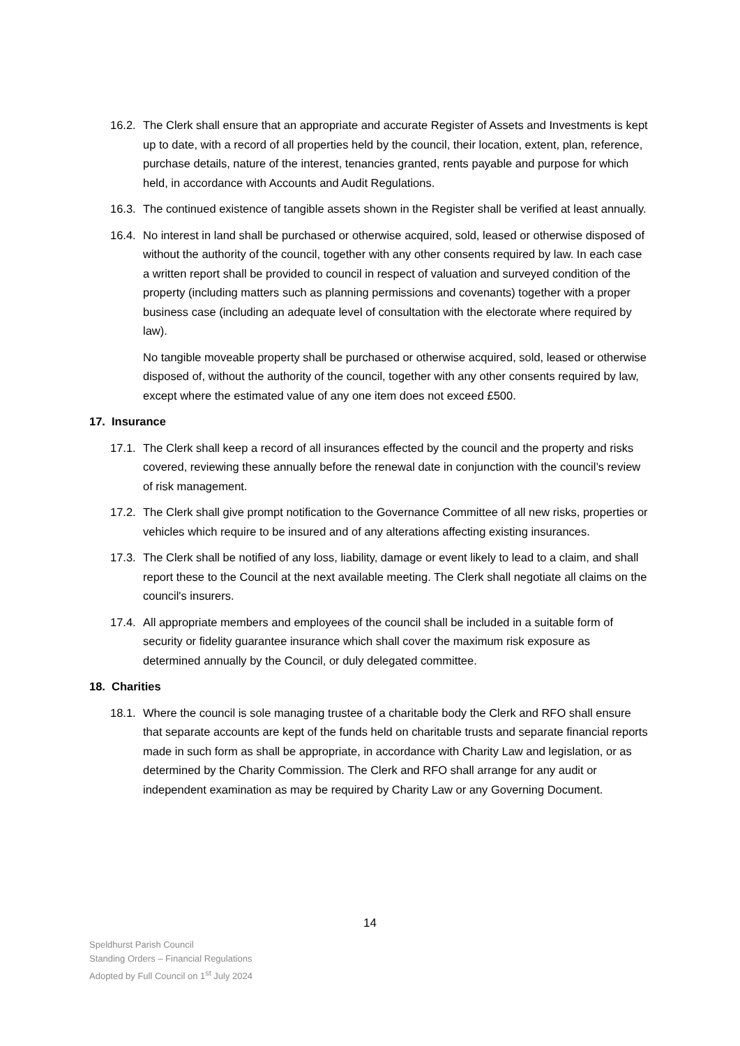16.2. The Clerk shall ensure that an appropriate and accurate Register of Assets and Investments is kept up to date, with a record of all properties held by the council, their location, extent, plan, reference, purchase details, nature of the interest, tenancies granted, rents payable and purpose for which held, in accordance with Accounts and Audit Regulations.
16.3. The continued existence of tangible assets shown in the Register shall be verified at least annually.
16.4. No interest in land shall be purchased or otherwise acquired, sold, leased or otherwise disposed of without the authority of the council, together with any other consents required by law. In each case a written report shall be provided to council in respect of valuation and surveyed condition of the property (including matters such as planning permissions and covenants) together with a proper business case (including an adequate level of consultation with the electorate where required by law).
No tangible moveable property shall be purchased or otherwise acquired, sold, leased or otherwise disposed of, without the authority of the council, together with any other consents required by law, except where the estimated value of any one item does not exceed £500.
17. Insurance
17.1. The Clerk shall keep a record of all insurances effected by the council and the property and risks covered, reviewing these annually before the renewal date in conjunction with the council’s review of risk management.
17.2. The Clerk shall give prompt notification to the Governance Committee of all new risks, properties or vehicles which require to be insured and of any alterations affecting existing insurances.
17.3. The Clerk shall be notified of any loss, liability, damage or event likely to lead to a claim, and shall report these to the Council at the next available meeting. The Clerk shall negotiate all claims on the council's insurers.
17.4. All appropriate members and employees of the council shall be included in a suitable form of security or fidelity guarantee insurance which shall cover the maximum risk exposure as determined annually by the Council, or duly delegated committee.
18. Charities
18.1. Where the council is sole managing trustee of a charitable body the Clerk and RFO shall ensure that separate accounts are kept of the funds held on charitable trusts and separate financial reports made in such form as shall be appropriate, in accordance with Charity Law and legislation, or as determined by the Charity Commission. The Clerk and RFO shall arrange for any audit or independent examination as may be required by Charity Law or any Governing Document.
14
Speldhurst Parish Council
Standing Orders – Financial Regulations
Adopted by Full Council on 1<sup>st</sup> July 2024